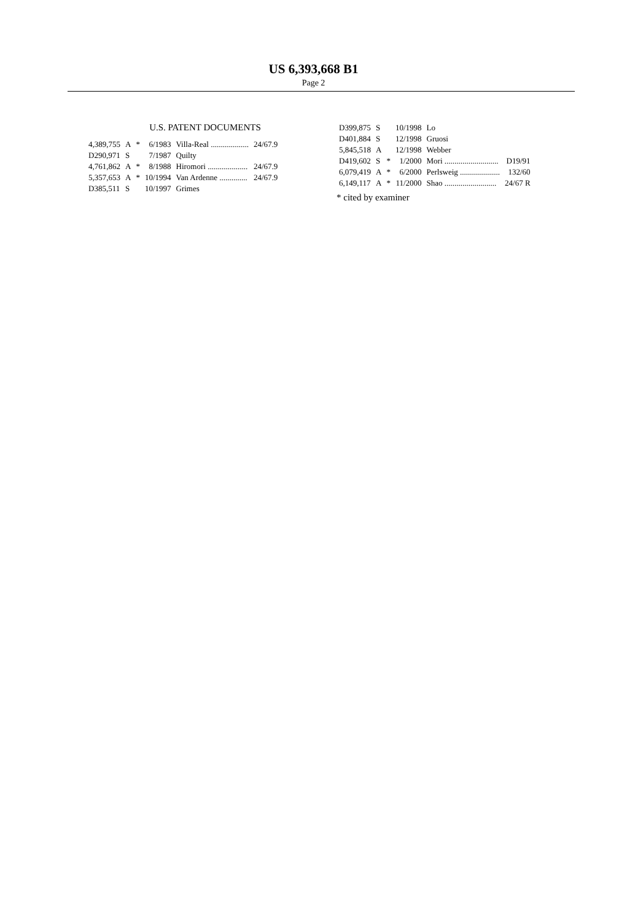US 6,393,668 B1
Page 2
U.S. PATENT DOCUMENTS
| 4,389,755 | A | * | 6/1983 | Villa-Real ................... | 24/67.9 |
| D290,971 | S | | 7/1987 | Quilty | |
| 4,761,862 | A | * | 8/1988 | Hiromori .................... | 24/67.9 |
| 5,357,653 | A | * | 10/1994 | Van Ardenne .............. | 24/67.9 |
| D385,511 | S | | 10/1997 | Grimes | |
| D399,875 | S | | 10/1998 | Lo | |
| D401,884 | S | | 12/1998 | Gruosi | |
| 5,845,518 | A | | 12/1998 | Webber | |
| D419,602 | S | * | 1/2000 | Mori ........................... | D19/91 |
| 6,079,419 | A | * | 6/2000 | Perlsweig .................... | 132/60 |
| 6,149,117 | A | * | 11/2000 | Shao .......................... | 24/67 R |
* cited by examiner